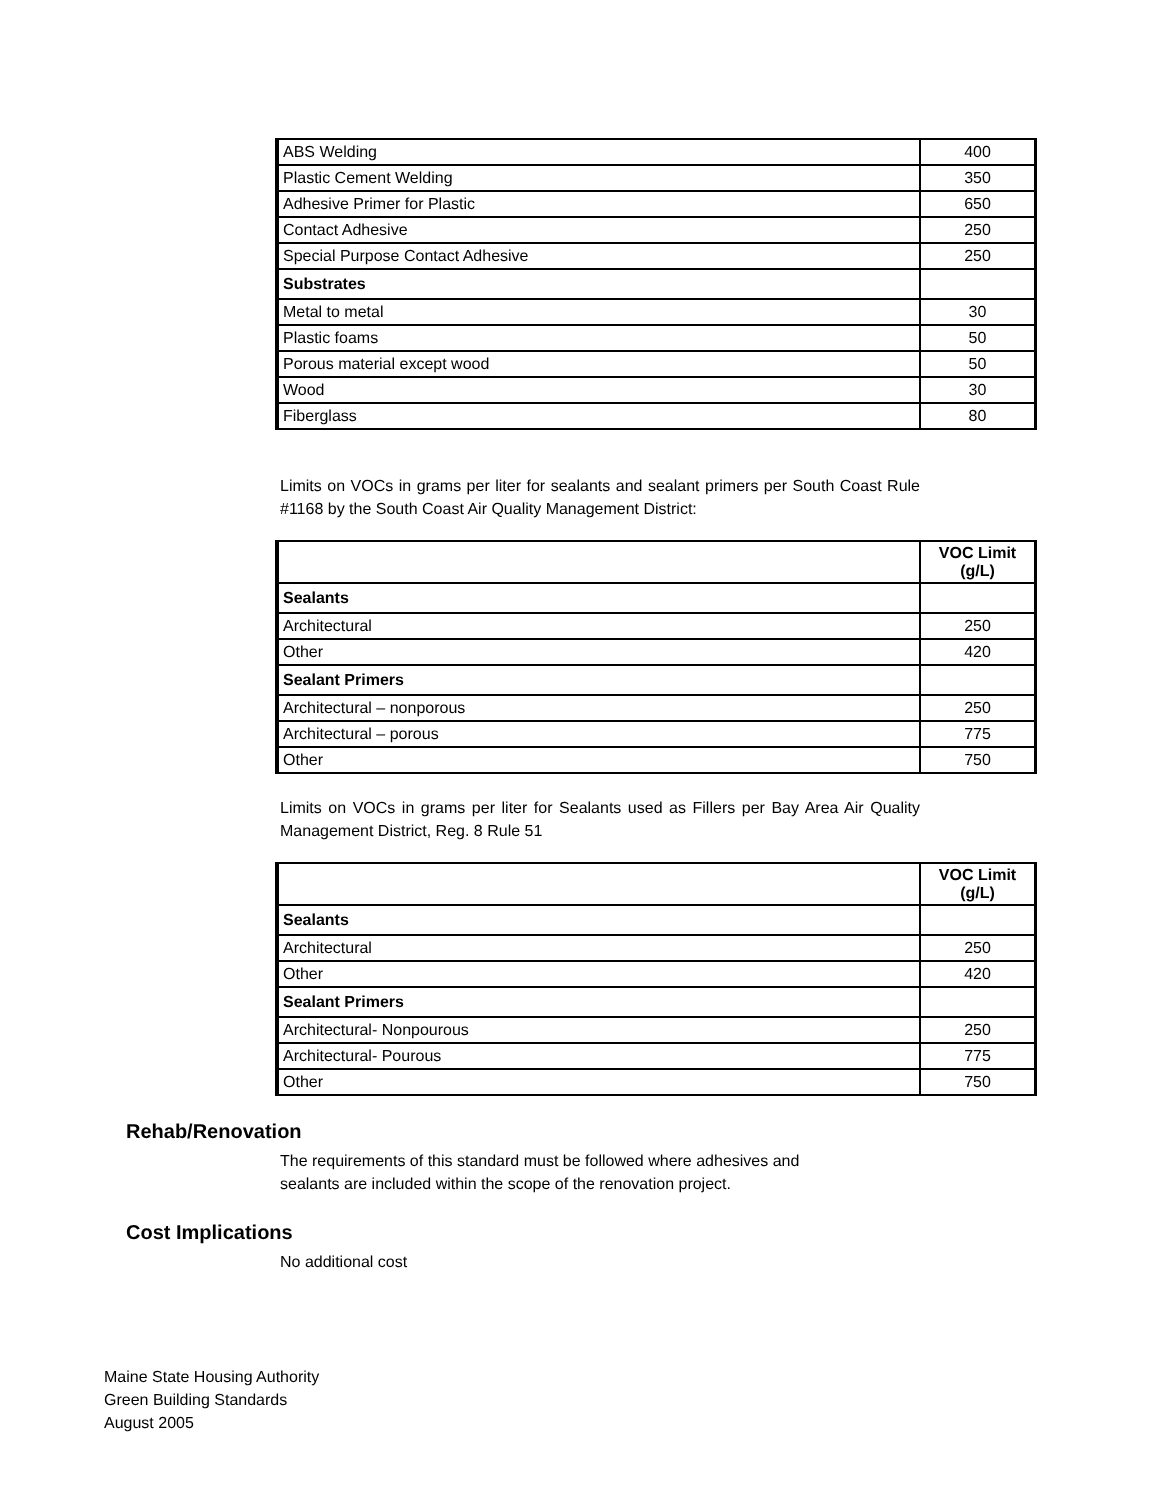| ABS Welding | 400 |
| Plastic Cement Welding | 350 |
| Adhesive Primer for Plastic | 650 |
| Contact Adhesive | 250 |
| Special Purpose Contact Adhesive | 250 |
| Substrates | |
| Metal to metal | 30 |
| Plastic foams | 50 |
| Porous material except wood | 50 |
| Wood | 30 |
| Fiberglass | 80 |
Limits on VOCs in grams per liter for sealants and sealant primers per South Coast Rule #1168 by the South Coast Air Quality Management District:
| | VOC Limit (g/L) |
| --- | --- |
| Sealants | |
| Architectural | 250 |
| Other | 420 |
| Sealant Primers | |
| Architectural – nonporous | 250 |
| Architectural – porous | 775 |
| Other | 750 |
Limits on VOCs in grams per liter for Sealants used as Fillers per Bay Area Air Quality Management District, Reg. 8 Rule 51
| | VOC Limit (g/L) |
| --- | --- |
| Sealants | |
| Architectural | 250 |
| Other | 420 |
| Sealant Primers | |
| Architectural- Nonpourous | 250 |
| Architectural- Pourous | 775 |
| Other | 750 |
Rehab/Renovation
The requirements of this standard must be followed where adhesives and
sealants are included within the scope of the renovation project.
Cost Implications
No additional cost
Maine State Housing Authority
Green Building Standards
August 2005